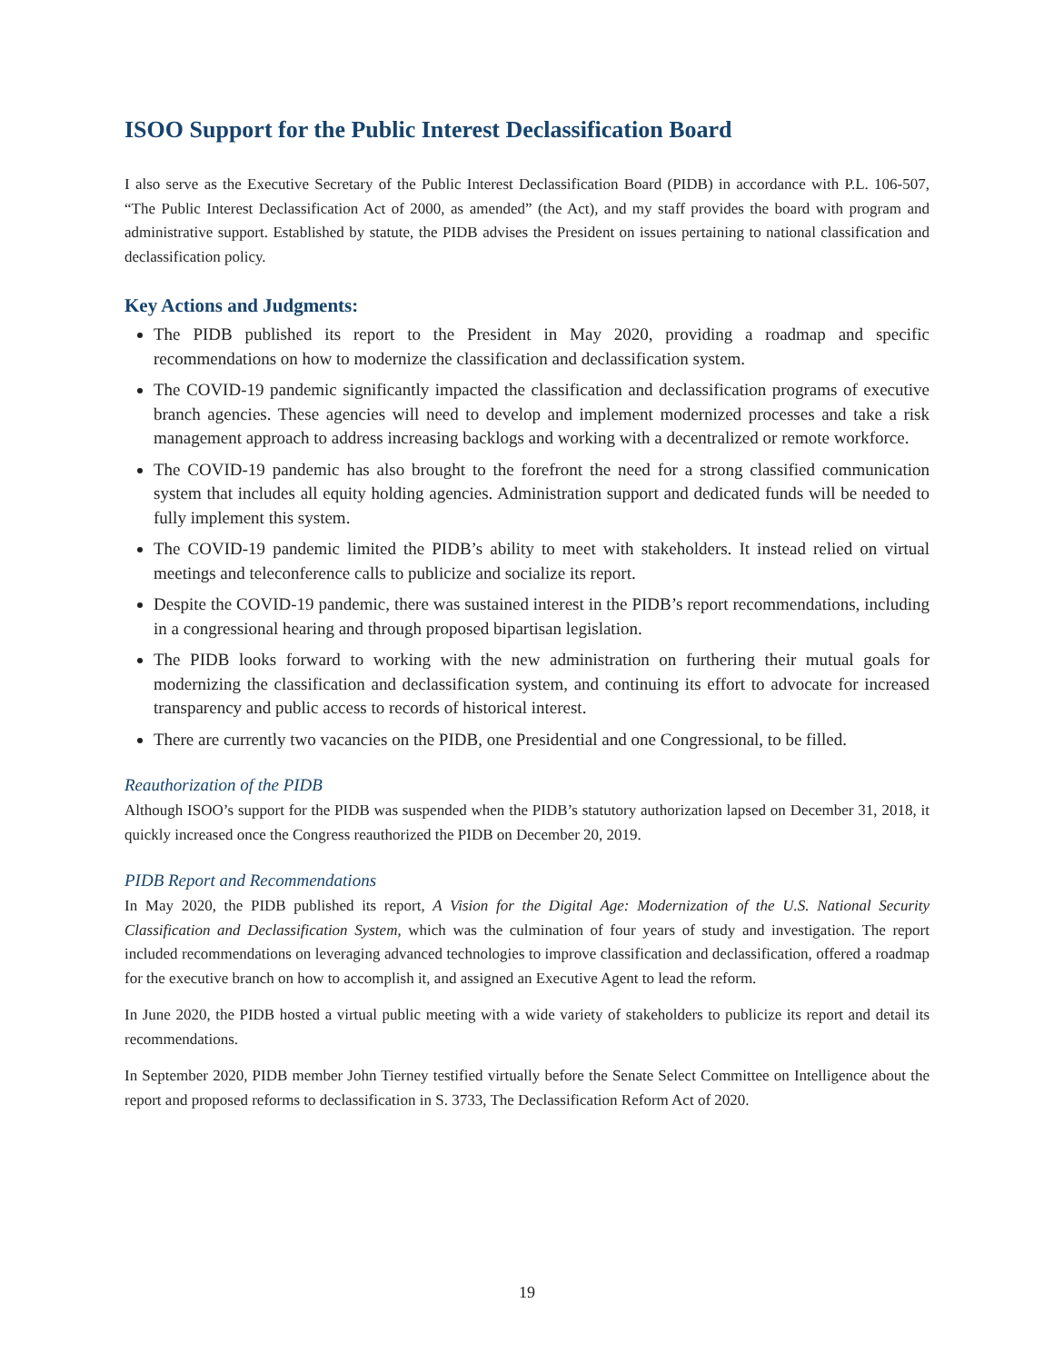ISOO Support for the Public Interest Declassification Board
I also serve as the Executive Secretary of the Public Interest Declassification Board (PIDB) in accordance with P.L. 106-507, “The Public Interest Declassification Act of 2000, as amended” (the Act), and my staff provides the board with program and administrative support. Established by statute, the PIDB advises the President on issues pertaining to national classification and declassification policy.
Key Actions and Judgments:
The PIDB published its report to the President in May 2020, providing a roadmap and specific recommendations on how to modernize the classification and declassification system.
The COVID-19 pandemic significantly impacted the classification and declassification programs of executive branch agencies. These agencies will need to develop and implement modernized processes and take a risk management approach to address increasing backlogs and working with a decentralized or remote workforce.
The COVID-19 pandemic has also brought to the forefront the need for a strong classified communication system that includes all equity holding agencies. Administration support and dedicated funds will be needed to fully implement this system.
The COVID-19 pandemic limited the PIDB’s ability to meet with stakeholders. It instead relied on virtual meetings and teleconference calls to publicize and socialize its report.
Despite the COVID-19 pandemic, there was sustained interest in the PIDB’s report recommendations, including in a congressional hearing and through proposed bipartisan legislation.
The PIDB looks forward to working with the new administration on furthering their mutual goals for modernizing the classification and declassification system, and continuing its effort to advocate for increased transparency and public access to records of historical interest.
There are currently two vacancies on the PIDB, one Presidential and one Congressional, to be filled.
Reauthorization of the PIDB
Although ISOO’s support for the PIDB was suspended when the PIDB’s statutory authorization lapsed on December 31, 2018, it quickly increased once the Congress reauthorized the PIDB on December 20, 2019.
PIDB Report and Recommendations
In May 2020, the PIDB published its report, A Vision for the Digital Age: Modernization of the U.S. National Security Classification and Declassification System, which was the culmination of four years of study and investigation. The report included recommendations on leveraging advanced technologies to improve classification and declassification, offered a roadmap for the executive branch on how to accomplish it, and assigned an Executive Agent to lead the reform.
In June 2020, the PIDB hosted a virtual public meeting with a wide variety of stakeholders to publicize its report and detail its recommendations.
In September 2020, PIDB member John Tierney testified virtually before the Senate Select Committee on Intelligence about the report and proposed reforms to declassification in S. 3733, The Declassification Reform Act of 2020.
19